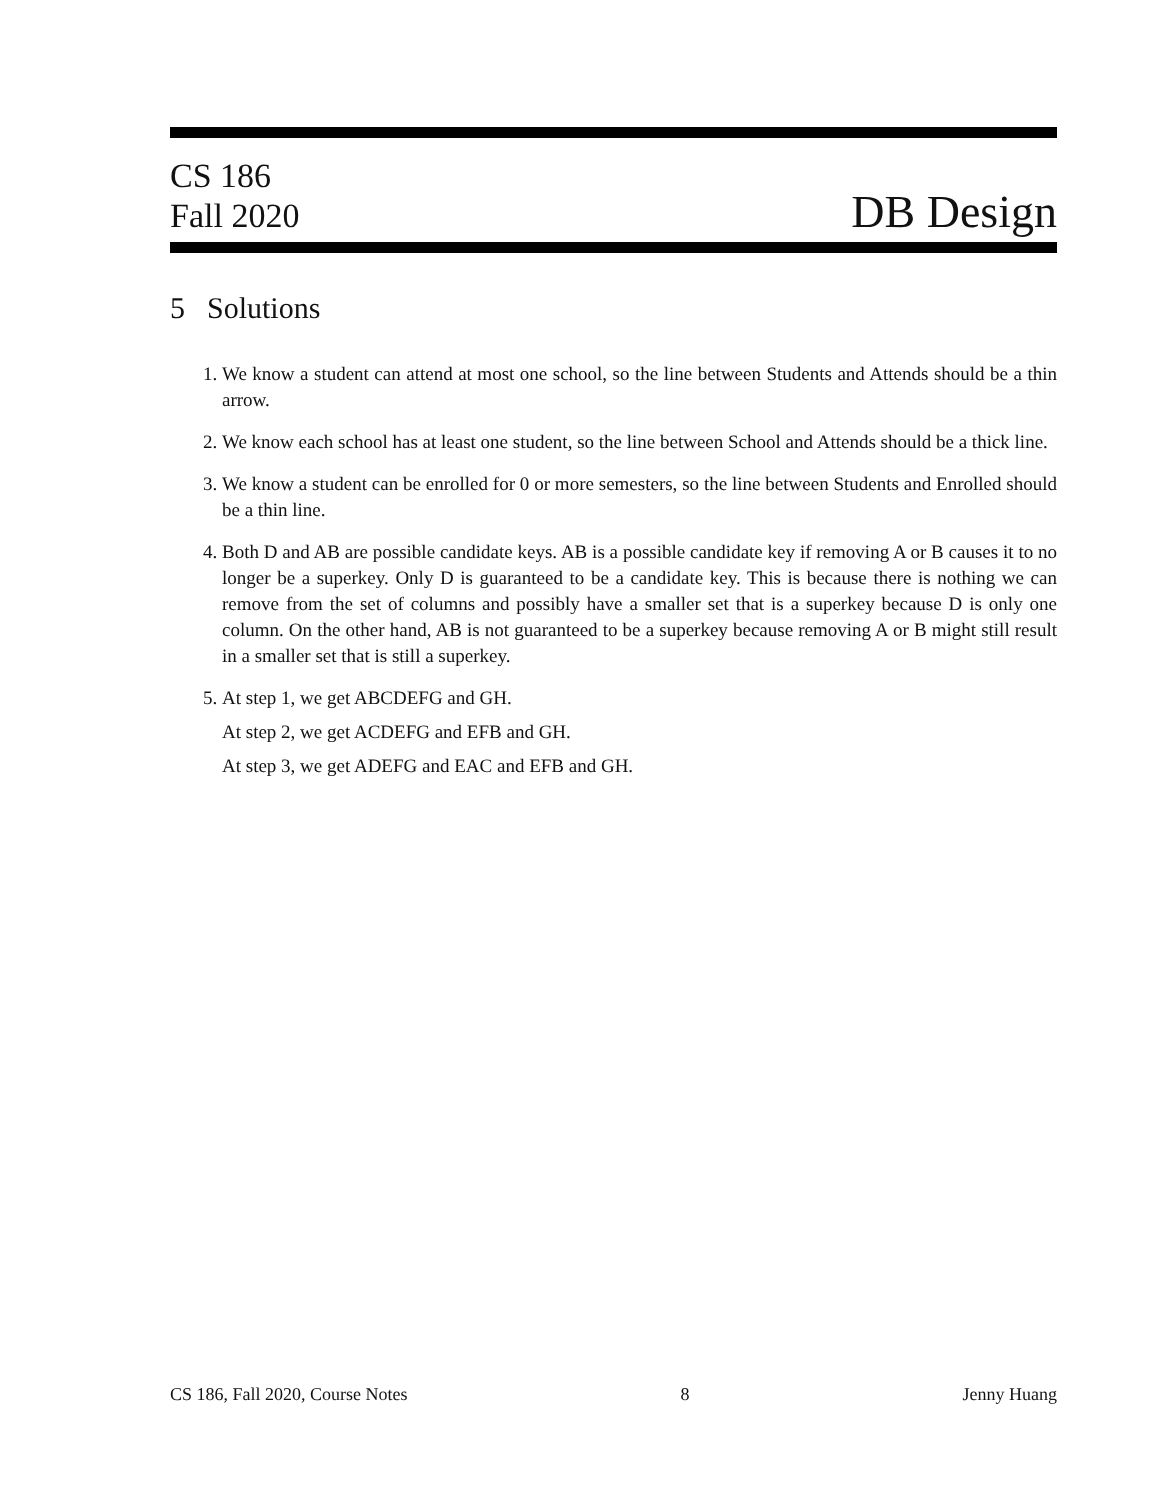CS 186
Fall 2020
DB Design
5 Solutions
1. We know a student can attend at most one school, so the line between Students and Attends should be a thin arrow.
2. We know each school has at least one student, so the line between School and Attends should be a thick line.
3. We know a student can be enrolled for 0 or more semesters, so the line between Students and Enrolled should be a thin line.
4. Both D and AB are possible candidate keys. AB is a possible candidate key if removing A or B causes it to no longer be a superkey. Only D is guaranteed to be a candidate key. This is because there is nothing we can remove from the set of columns and possibly have a smaller set that is a superkey because D is only one column. On the other hand, AB is not guaranteed to be a superkey because removing A or B might still result in a smaller set that is still a superkey.
5. At step 1, we get ABCDEFG and GH.
At step 2, we get ACDEFG and EFB and GH.
At step 3, we get ADEFG and EAC and EFB and GH.
CS 186, Fall 2020, Course Notes 8 Jenny Huang